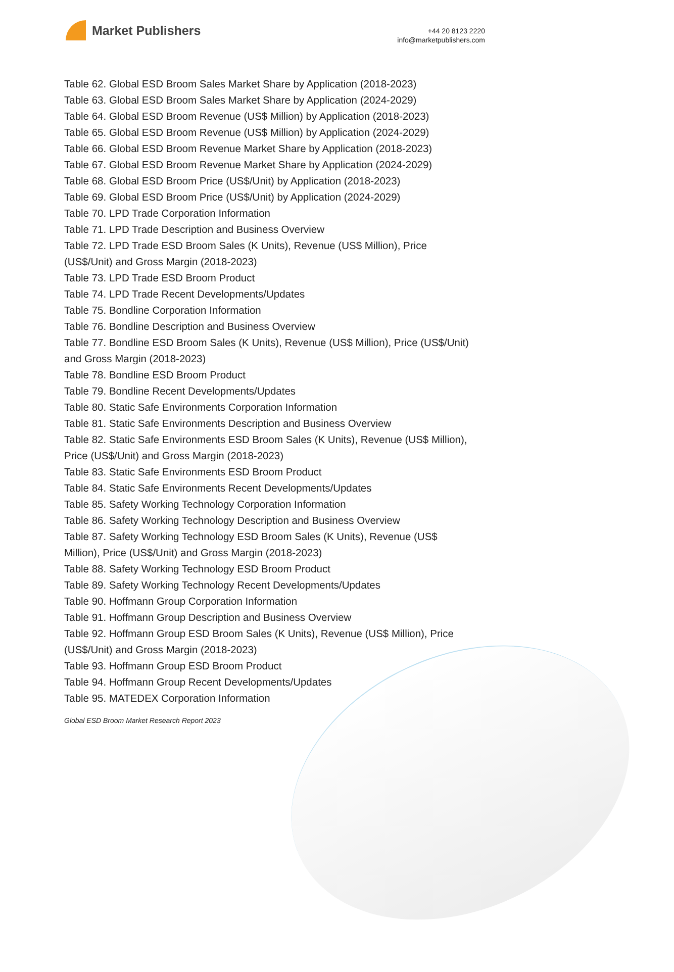Market Publishers
+44 20 8123 2220
info@marketpublishers.com
Table 62. Global ESD Broom Sales Market Share by Application (2018-2023)
Table 63. Global ESD Broom Sales Market Share by Application (2024-2029)
Table 64. Global ESD Broom Revenue (US$ Million) by Application (2018-2023)
Table 65. Global ESD Broom Revenue (US$ Million) by Application (2024-2029)
Table 66. Global ESD Broom Revenue Market Share by Application (2018-2023)
Table 67. Global ESD Broom Revenue Market Share by Application (2024-2029)
Table 68. Global ESD Broom Price (US$/Unit) by Application (2018-2023)
Table 69. Global ESD Broom Price (US$/Unit) by Application (2024-2029)
Table 70. LPD Trade Corporation Information
Table 71. LPD Trade Description and Business Overview
Table 72. LPD Trade ESD Broom Sales (K Units), Revenue (US$ Million), Price (US$/Unit) and Gross Margin (2018-2023)
Table 73. LPD Trade ESD Broom Product
Table 74. LPD Trade Recent Developments/Updates
Table 75. Bondline Corporation Information
Table 76. Bondline Description and Business Overview
Table 77. Bondline ESD Broom Sales (K Units), Revenue (US$ Million), Price (US$/Unit) and Gross Margin (2018-2023)
Table 78. Bondline ESD Broom Product
Table 79. Bondline Recent Developments/Updates
Table 80. Static Safe Environments Corporation Information
Table 81. Static Safe Environments Description and Business Overview
Table 82. Static Safe Environments ESD Broom Sales (K Units), Revenue (US$ Million), Price (US$/Unit) and Gross Margin (2018-2023)
Table 83. Static Safe Environments ESD Broom Product
Table 84. Static Safe Environments Recent Developments/Updates
Table 85. Safety Working Technology Corporation Information
Table 86. Safety Working Technology Description and Business Overview
Table 87. Safety Working Technology ESD Broom Sales (K Units), Revenue (US$ Million), Price (US$/Unit) and Gross Margin (2018-2023)
Table 88. Safety Working Technology ESD Broom Product
Table 89. Safety Working Technology Recent Developments/Updates
Table 90. Hoffmann Group Corporation Information
Table 91. Hoffmann Group Description and Business Overview
Table 92. Hoffmann Group ESD Broom Sales (K Units), Revenue (US$ Million), Price (US$/Unit) and Gross Margin (2018-2023)
Table 93. Hoffmann Group ESD Broom Product
Table 94. Hoffmann Group Recent Developments/Updates
Table 95. MATEDEX Corporation Information
Global ESD Broom Market Research Report 2023